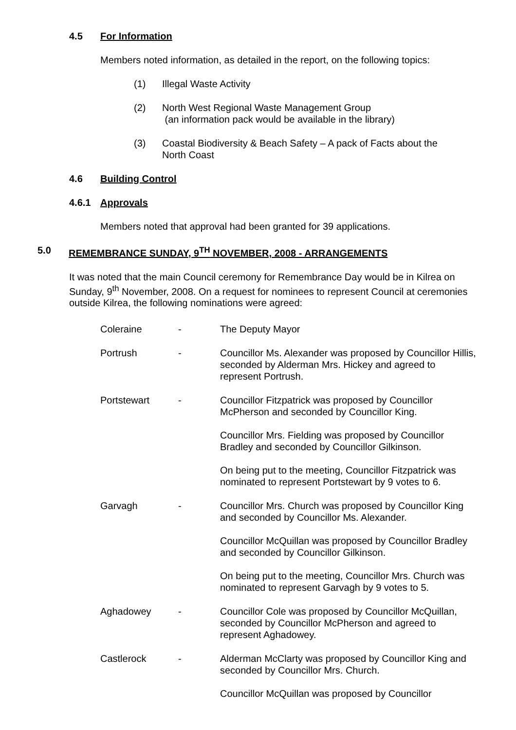4.5 For Information
Members noted information, as detailed in the report, on the following topics:
(1) Illegal Waste Activity
(2) North West Regional Waste Management Group
(an information pack would be available in the library)
(3) Coastal Biodiversity & Beach Safety – A pack of Facts about the
North Coast
4.6 Building Control
4.6.1 Approvals
Members noted that approval had been granted for 39 applications.
5.0 REMEMBRANCE SUNDAY, 9<sup>TH</sup> NOVEMBER, 2008 - ARRANGEMENTS
It was noted that the main Council ceremony for Remembrance Day would be in Kilrea on Sunday, 9<sup>th</sup> November, 2008. On a request for nominees to represent Council at ceremonies outside Kilrea, the following nominations were agreed:
Coleraine - The Deputy Mayor
Portrush - Councillor Ms. Alexander was proposed by Councillor Hillis, seconded by Alderman Mrs. Hickey and agreed to represent Portrush.
Portstewart - Councillor Fitzpatrick was proposed by Councillor McPherson and seconded by Councillor King.
Councillor Mrs. Fielding was proposed by Councillor Bradley and seconded by Councillor Gilkinson.
On being put to the meeting, Councillor Fitzpatrick was nominated to represent Portstewart by 9 votes to 6.
Garvagh - Councillor Mrs. Church was proposed by Councillor King and seconded by Councillor Ms. Alexander.
Councillor McQuillan was proposed by Councillor Bradley and seconded by Councillor Gilkinson.
On being put to the meeting, Councillor Mrs. Church was nominated to represent Garvagh by 9 votes to 5.
Aghadowey - Councillor Cole was proposed by Councillor McQuillan, seconded by Councillor McPherson and agreed to represent Aghadowey.
Castlerock - Alderman McClarty was proposed by Councillor King and seconded by Councillor Mrs. Church.
Councillor McQuillan was proposed by Councillor